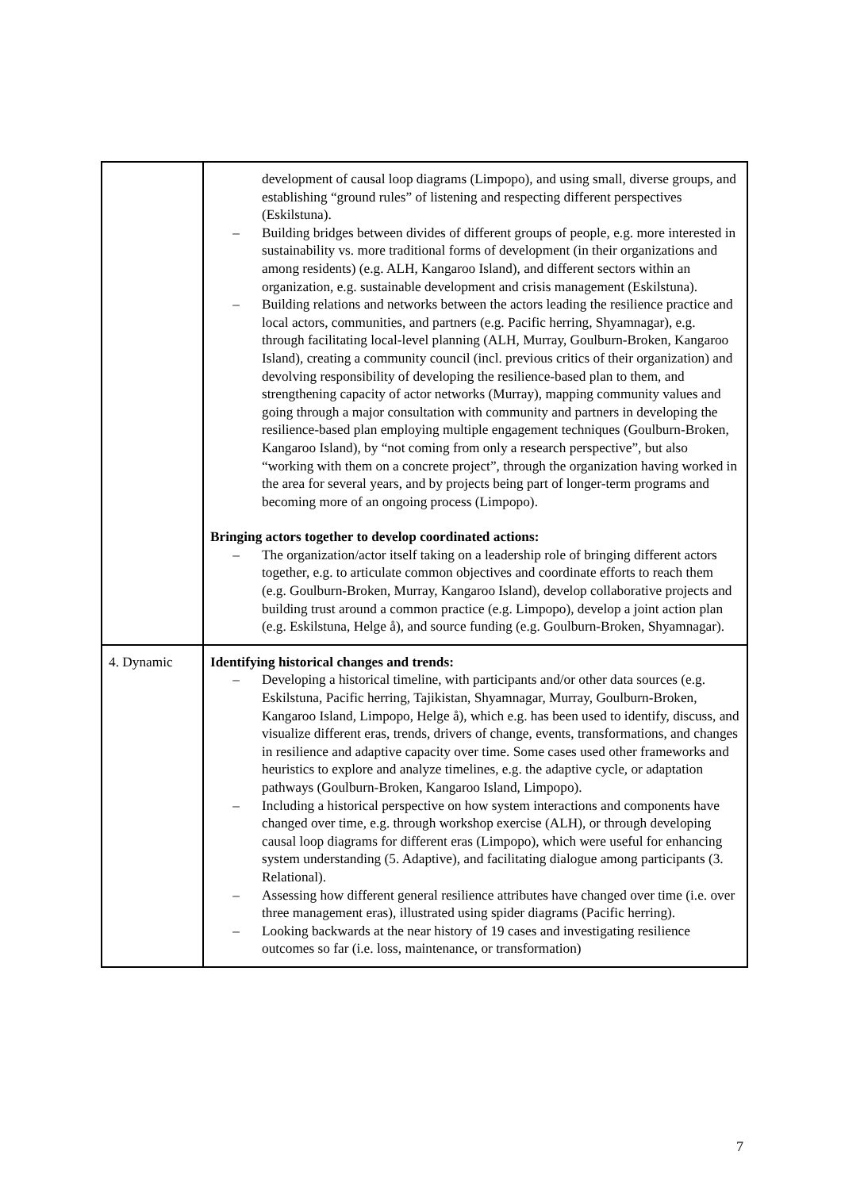| | development of causal loop diagrams (Limpopo), and using small, diverse groups, and establishing “ground rules” of listening and respecting different perspectives (Eskilstuna). – Building bridges between divides of different groups of people, e.g. more interested in sustainability vs. more traditional forms of development (in their organizations and among residents) (e.g. ALH, Kangaroo Island), and different sectors within an organization, e.g. sustainable development and crisis management (Eskilstuna). – Building relations and networks between the actors leading the resilience practice and local actors, communities, and partners (e.g. Pacific herring, Shyamnagar), e.g. through facilitating local-level planning (ALH, Murray, Goulburn-Broken, Kangaroo Island), creating a community council (incl. previous critics of their organization) and devolving responsibility of developing the resilience-based plan to them, and strengthening capacity of actor networks (Murray), mapping community values and going through a major consultation with community and partners in developing the resilience-based plan employing multiple engagement techniques (Goulburn-Broken, Kangaroo Island), by “not coming from only a research perspective”, but also “working with them on a concrete project”, through the organization having worked in the area for several years, and by projects being part of longer-term programs and becoming more of an ongoing process (Limpopo). Bringing actors together to develop coordinated actions: – The organization/actor itself taking on a leadership role of bringing different actors together, e.g. to articulate common objectives and coordinate efforts to reach them (e.g. Goulburn-Broken, Murray, Kangaroo Island), develop collaborative projects and building trust around a common practice (e.g. Limpopo), develop a joint action plan (e.g. Eskilstuna, Helge å), and source funding (e.g. Goulburn-Broken, Shyamnagar). |
| 4. Dynamic | Identifying historical changes and trends: – Developing a historical timeline, with participants and/or other data sources (e.g. Eskilstuna, Pacific herring, Tajikistan, Shyamnagar, Murray, Goulburn-Broken, Kangaroo Island, Limpopo, Helge å), which e.g. has been used to identify, discuss, and visualize different eras, trends, drivers of change, events, transformations, and changes in resilience and adaptive capacity over time. Some cases used other frameworks and heuristics to explore and analyze timelines, e.g. the adaptive cycle, or adaptation pathways (Goulburn-Broken, Kangaroo Island, Limpopo). – Including a historical perspective on how system interactions and components have changed over time, e.g. through workshop exercise (ALH), or through developing causal loop diagrams for different eras (Limpopo), which were useful for enhancing system understanding (5. Adaptive), and facilitating dialogue among participants (3. Relational). – Assessing how different general resilience attributes have changed over time (i.e. over three management eras), illustrated using spider diagrams (Pacific herring). – Looking backwards at the near history of 19 cases and investigating resilience outcomes so far (i.e. loss, maintenance, or transformation) |
7